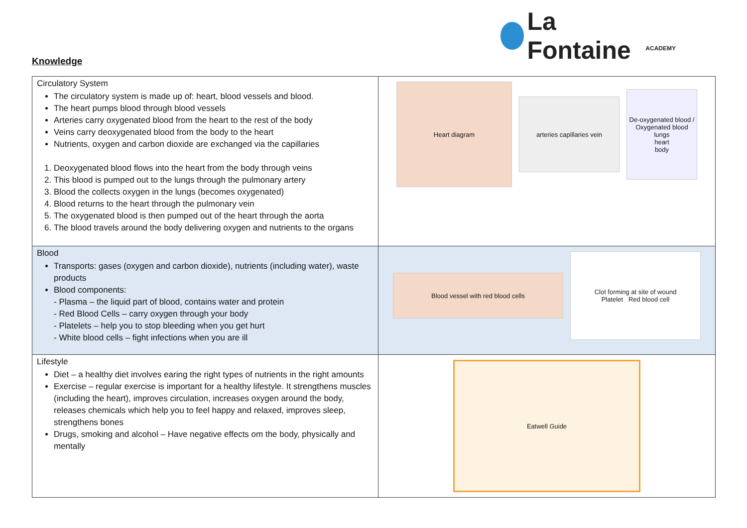La Fontaine ACADEMY
Knowledge
| Circulatory System The circulatory system is made up of: heart, blood vessels and blood. The heart pumps blood through blood vessels Arteries carry oxygenated blood from the heart to the rest of the body Veins carry deoxygenated blood from the body to the heart Nutrients, oxygen and carbon dioxide are exchanged via the capillaries 1. Deoxygenated blood flows into the heart from the body through veins 2. This blood is pumped out to the lungs through the pulmonary artery 3. Blood the collects oxygen in the lungs (becomes oxygenated) 4. Blood returns to the heart through the pulmonary vein 5. The oxygenated blood is then pumped out of the heart through the aorta 6. The blood travels around the body delivering oxygen and nutrients to the organs | Heart diagram arteries capillaries vein De-oxygenated blood / Oxygenated blood lungs heart body |
| Blood Transports: gases (oxygen and carbon dioxide), nutrients (including water), waste products Blood components: - Plasma – the liquid part of blood, contains water and protein - Red Blood Cells – carry oxygen through your body - Platelets – help you to stop bleeding when you get hurt - White blood cells – fight infections when you are ill | Blood vessel with red blood cells Clot forming at site of wound Platelet Red blood cell |
| Lifestyle Diet – a healthy diet involves earing the right types of nutrients in the right amounts Exercise – regular exercise is important for a healthy lifestyle. It strengthens muscles (including the heart), improves circulation, increases oxygen around the body, releases chemicals which help you to feel happy and relaxed, improves sleep, strengthens bones Drugs, smoking and alcohol – Have negative effects om the body, physically and mentally | Eatwell Guide |